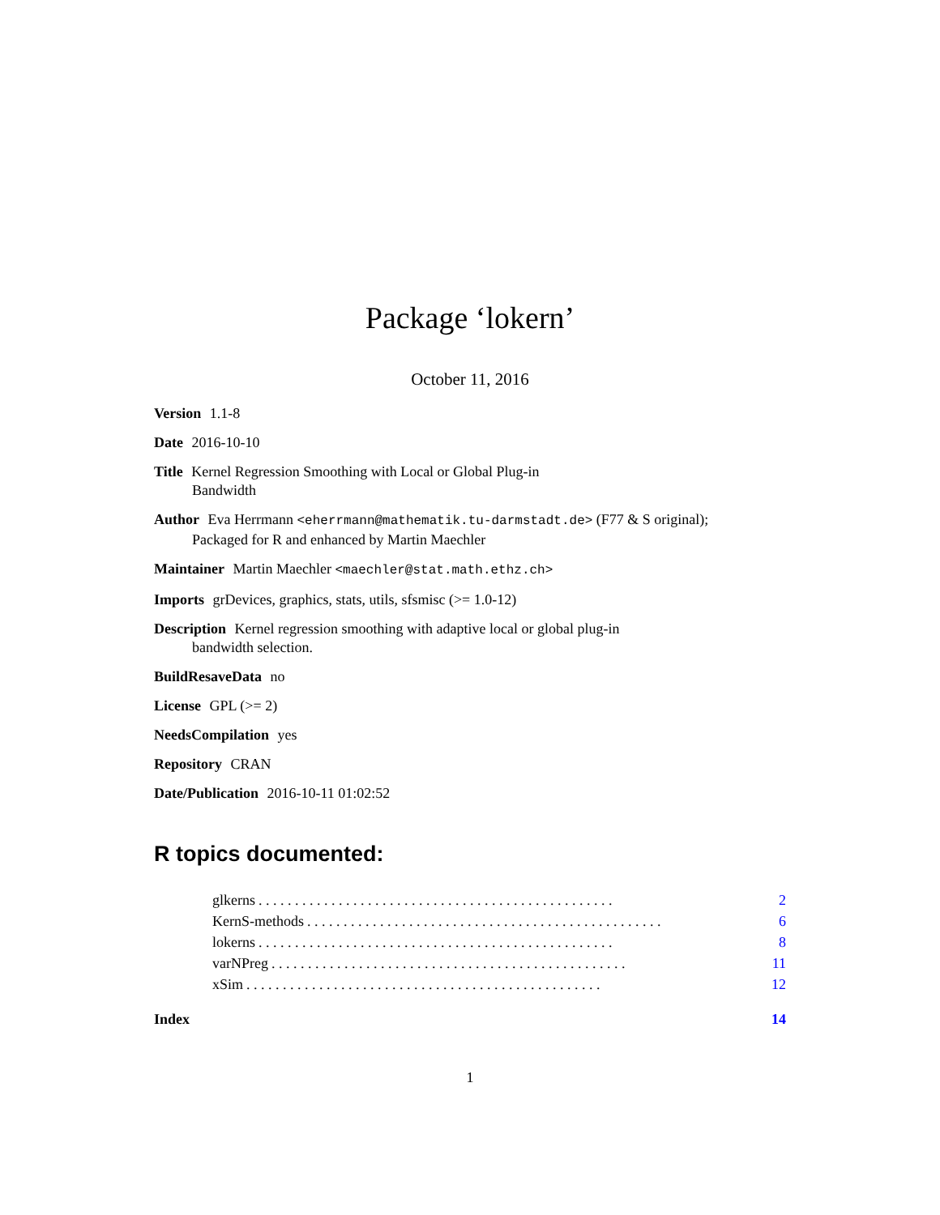Package ‘lokern’
October 11, 2016
Version 1.1-8
Date 2016-10-10
Title Kernel Regression Smoothing with Local or Global Plug-in
Bandwidth
Author Eva Herrmann <eherrmann@mathematik.tu-darmstadt.de> (F77 & S original);
Packaged for R and enhanced by Martin Maechler
Maintainer Martin Maechler <maechler@stat.math.ethz.ch>
Imports grDevices, graphics, stats, utils, sfsmisc (>= 1.0-12)
Description Kernel regression smoothing with adaptive local or global plug-in
bandwidth selection.
BuildResaveData no
License GPL (>= 2)
NeedsCompilation yes
Repository CRAN
Date/Publication 2016-10-11 01:02:52
R topics documented:
glkerns. . . . . . . . . . . . . . . . . . . . . . . . . . . . . . . . . . . . . . . . . . . . . . . . . 2
KernS-methods. . . . . . . . . . . . . . . . . . . . . . . . . . . . . . . . . . . . . . . . . . . . . . . . . 6
lokerns. . . . . . . . . . . . . . . . . . . . . . . . . . . . . . . . . . . . . . . . . . . . . . . . . 8
varNPreg. . . . . . . . . . . . . . . . . . . . . . . . . . . . . . . . . . . . . . . . . . . . . . . . . 11
xSim. . . . . . . . . . . . . . . . . . . . . . . . . . . . . . . . . . . . . . . . . . . . . . . . . 12
Index 14
1